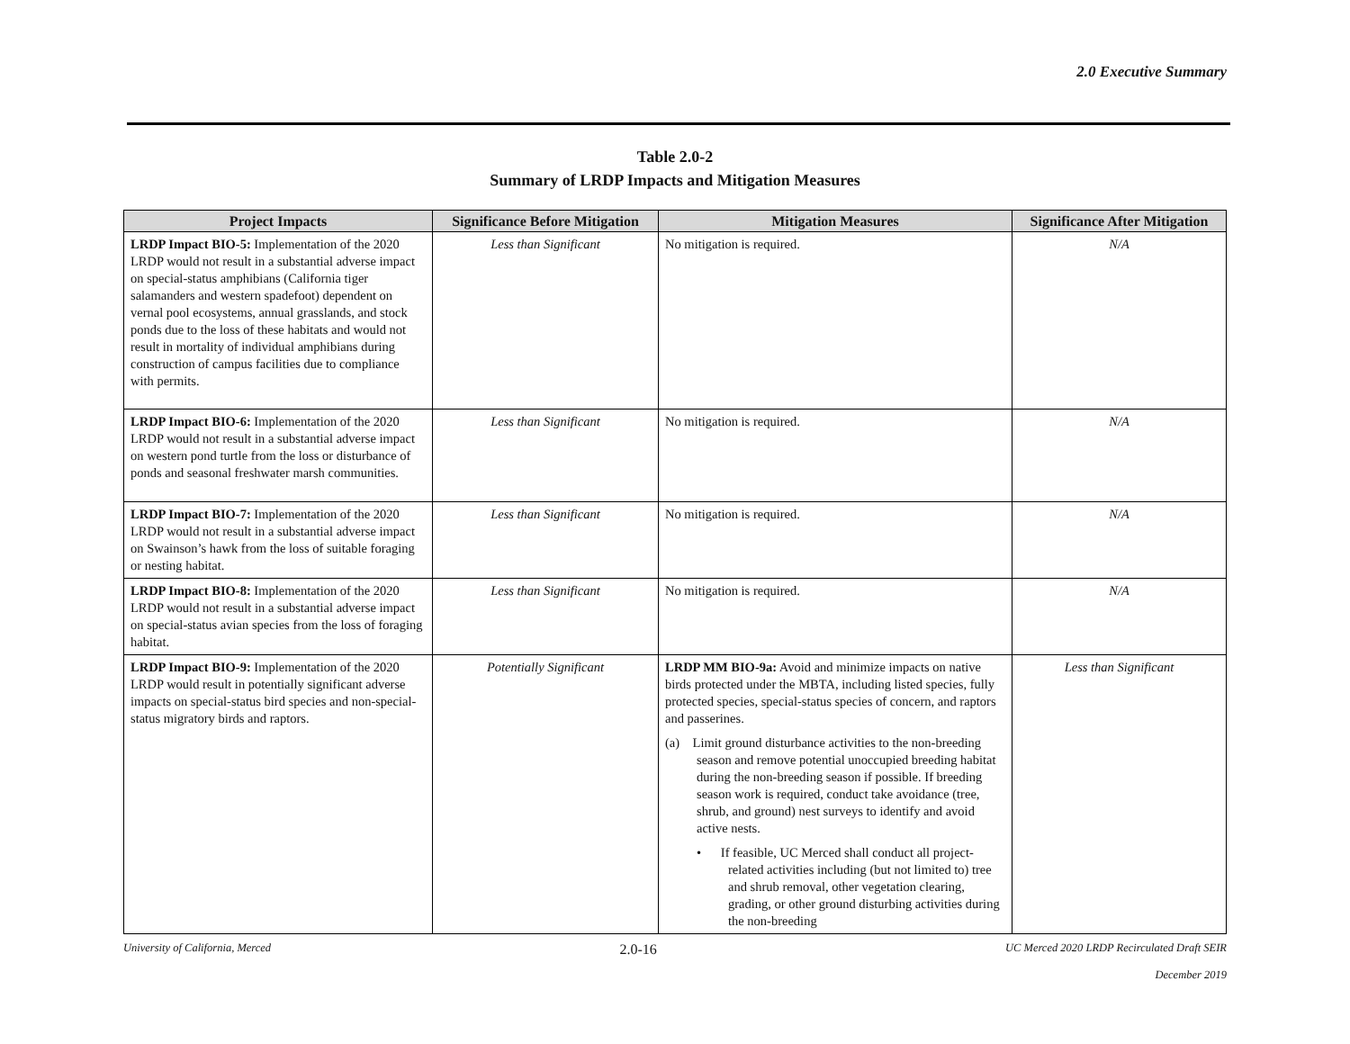2.0 Executive Summary
Table 2.0-2
Summary of LRDP Impacts and Mitigation Measures
| Project Impacts | Significance Before Mitigation | Mitigation Measures | Significance After Mitigation |
| --- | --- | --- | --- |
| LRDP Impact BIO-5: Implementation of the 2020 LRDP would not result in a substantial adverse impact on special-status amphibians (California tiger salamanders and western spadefoot) dependent on vernal pool ecosystems, annual grasslands, and stock ponds due to the loss of these habitats and would not result in mortality of individual amphibians during construction of campus facilities due to compliance with permits. | Less than Significant | No mitigation is required. | N/A |
| LRDP Impact BIO-6: Implementation of the 2020 LRDP would not result in a substantial adverse impact on western pond turtle from the loss or disturbance of ponds and seasonal freshwater marsh communities. | Less than Significant | No mitigation is required. | N/A |
| LRDP Impact BIO-7: Implementation of the 2020 LRDP would not result in a substantial adverse impact on Swainson’s hawk from the loss of suitable foraging or nesting habitat. | Less than Significant | No mitigation is required. | N/A |
| LRDP Impact BIO-8: Implementation of the 2020 LRDP would not result in a substantial adverse impact on special-status avian species from the loss of foraging habitat. | Less than Significant | No mitigation is required. | N/A |
| LRDP Impact BIO-9: Implementation of the 2020 LRDP would result in potentially significant adverse impacts on special-status bird species and non-special-status migratory birds and raptors. | Potentially Significant | LRDP MM BIO-9a: Avoid and minimize impacts on native birds protected under the MBTA, including listed species, fully protected species, special-status species of concern, and raptors and passerines. (a) Limit ground disturbance activities to the non-breeding season and remove potential unoccupied breeding habitat during the non-breeding season if possible. If breeding season work is required, conduct take avoidance (tree, shrub, and ground) nest surveys to identify and avoid active nests. • If feasible, UC Merced shall conduct all project-related activities including (but not limited to) tree and shrub removal, other vegetation clearing, grading, or other ground disturbing activities during the non-breeding | Less than Significant |
University of California, Merced 2.0-16 UC Merced 2020 LRDP Recirculated Draft SEIR
December 2019